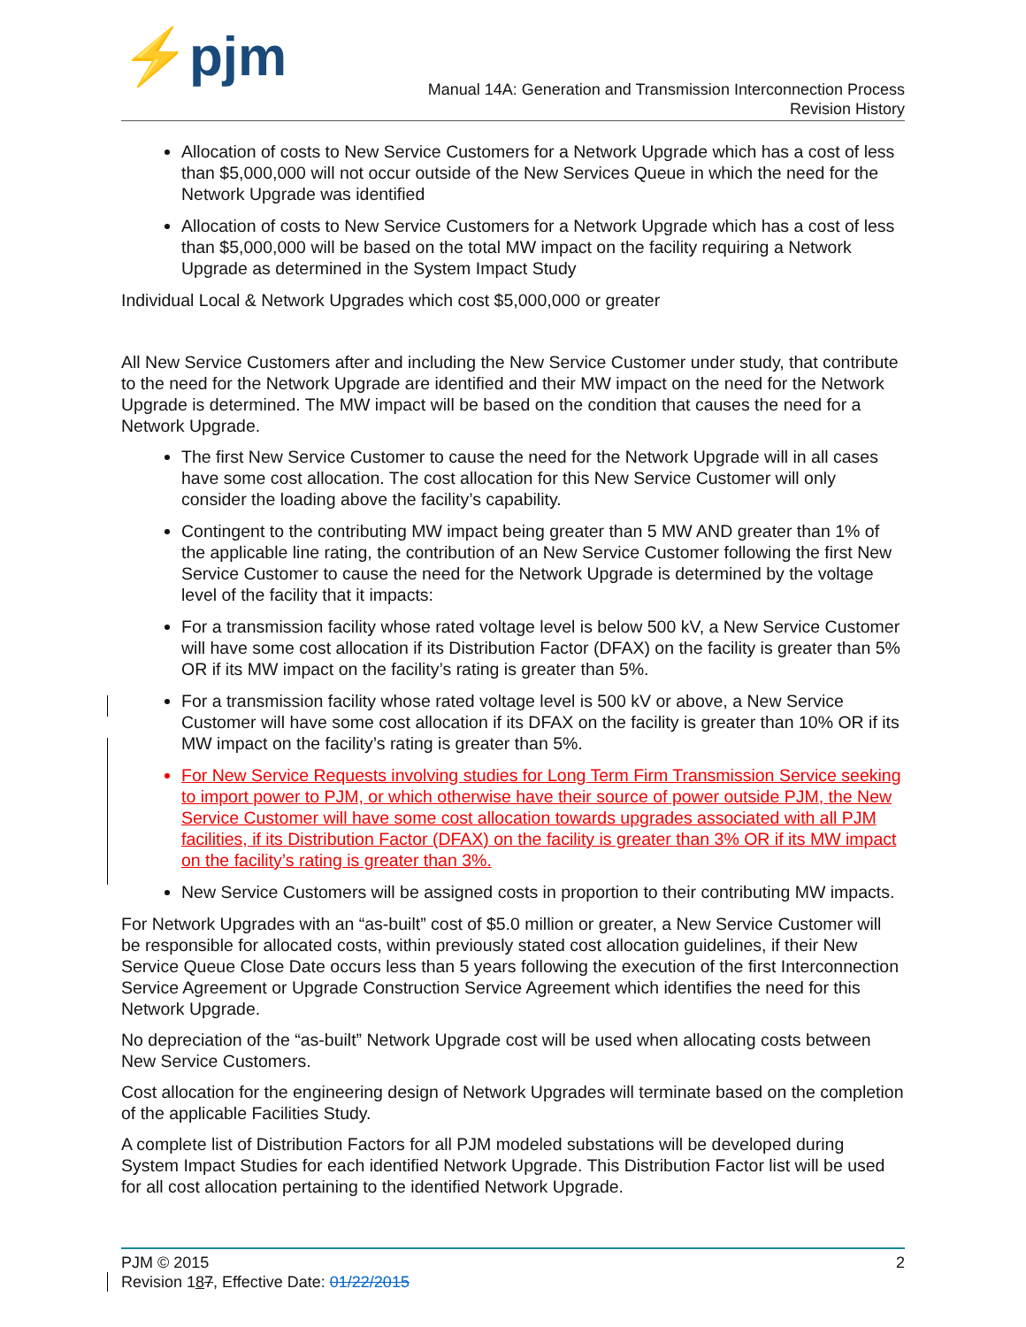⚡pjm
Manual 14A: Generation and Transmission Interconnection Process
Revision History
Allocation of costs to New Service Customers for a Network Upgrade which has a cost of less than $5,000,000 will not occur outside of the New Services Queue in which the need for the Network Upgrade was identified
Allocation of costs to New Service Customers for a Network Upgrade which has a cost of less than $5,000,000 will be based on the total MW impact on the facility requiring a Network Upgrade as determined in the System Impact Study
Individual Local & Network Upgrades which cost $5,000,000 or greater
All New Service Customers after and including the New Service Customer under study, that contribute to the need for the Network Upgrade are identified and their MW impact on the need for the Network Upgrade is determined. The MW impact will be based on the condition that causes the need for a Network Upgrade.
The first New Service Customer to cause the need for the Network Upgrade will in all cases have some cost allocation. The cost allocation for this New Service Customer will only consider the loading above the facility’s capability.
Contingent to the contributing MW impact being greater than 5 MW AND greater than 1% of the applicable line rating, the contribution of an New Service Customer following the first New Service Customer to cause the need for the Network Upgrade is determined by the voltage level of the facility that it impacts:
For a transmission facility whose rated voltage level is below 500 kV, a New Service Customer will have some cost allocation if its Distribution Factor (DFAX) on the facility is greater than 5% OR if its MW impact on the facility’s rating is greater than 5%.
For a transmission facility whose rated voltage level is 500 kV or above, a New Service Customer will have some cost allocation if its DFAX on the facility is greater than 10% OR if its MW impact on the facility’s rating is greater than 5%.
For New Service Requests involving studies for Long Term Firm Transmission Service seeking to import power to PJM, or which otherwise have their source of power outside PJM, the New Service Customer will have some cost allocation towards upgrades associated with all PJM facilities, if its Distribution Factor (DFAX) on the facility is greater than 3% OR if its MW impact on the facility’s rating is greater than 3%.
New Service Customers will be assigned costs in proportion to their contributing MW impacts.
For Network Upgrades with an “as-built” cost of $5.0 million or greater, a New Service Customer will be responsible for allocated costs, within previously stated cost allocation guidelines, if their New Service Queue Close Date occurs less than 5 years following the execution of the first Interconnection Service Agreement or Upgrade Construction Service Agreement which identifies the need for this Network Upgrade.
No depreciation of the “as-built” Network Upgrade cost will be used when allocating costs between New Service Customers.
Cost allocation for the engineering design of Network Upgrades will terminate based on the completion of the applicable Facilities Study.
A complete list of Distribution Factors for all PJM modeled substations will be developed during System Impact Studies for each identified Network Upgrade. This Distribution Factor list will be used for all cost allocation pertaining to the identified Network Upgrade.
PJM © 2015 2
Revision 187, Effective Date: 01/22/2015